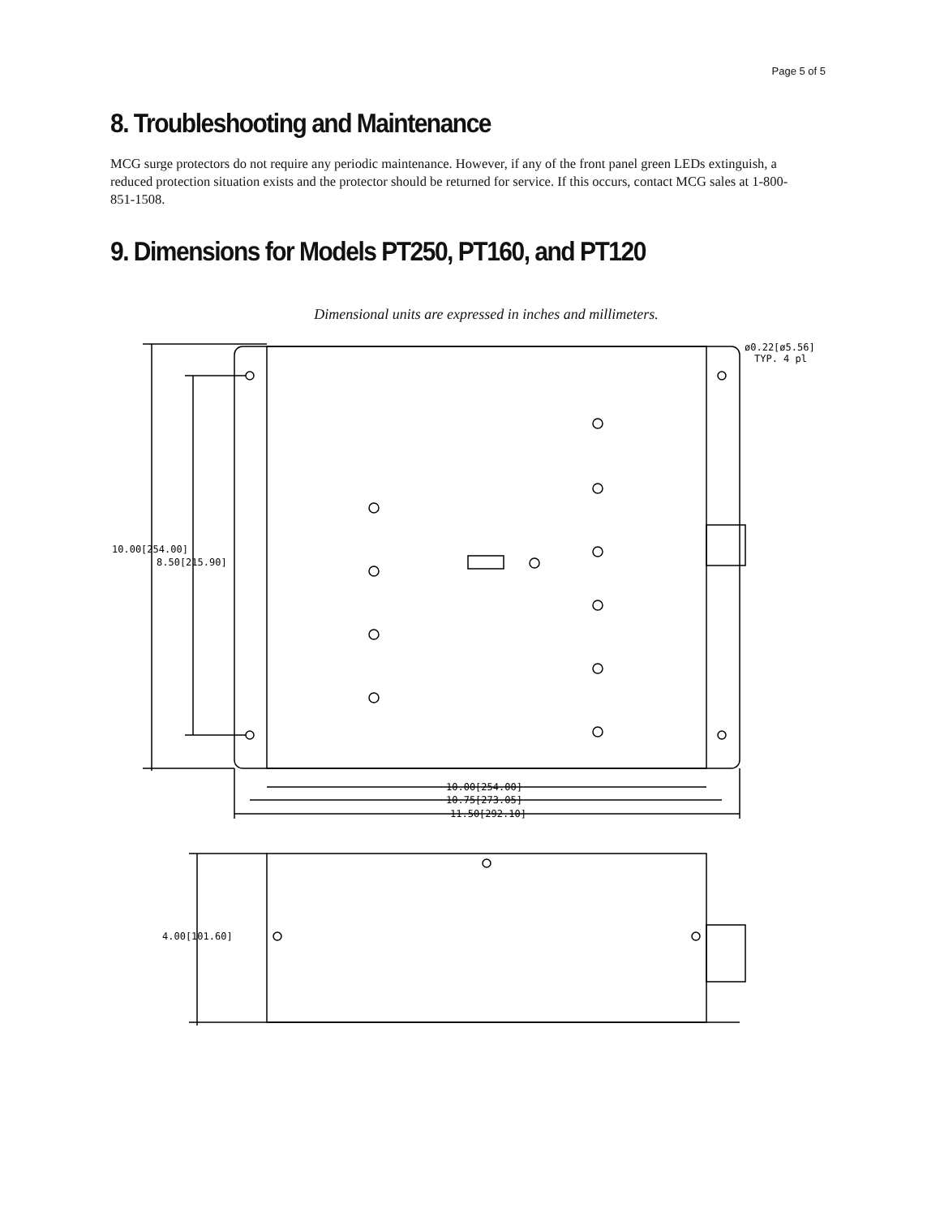Page 5 of 5
8. Troubleshooting and Maintenance
MCG surge protectors do not require any periodic maintenance. However, if any of the front panel green LEDs extinguish, a reduced protection situation exists and the protector should be returned for service. If this occurs, contact MCG sales at 1-800-851-1508.
9. Dimensions for Models PT250, PT160, and PT120
Dimensional units are expressed in inches and millimeters.
10.00[254.00]
8.50[215.90]
10.00[254.00]
10.75[273.05]
11.50[292.10]
ø0.22[ø5.56]
TYP. 4 pl
4.00[101.60]